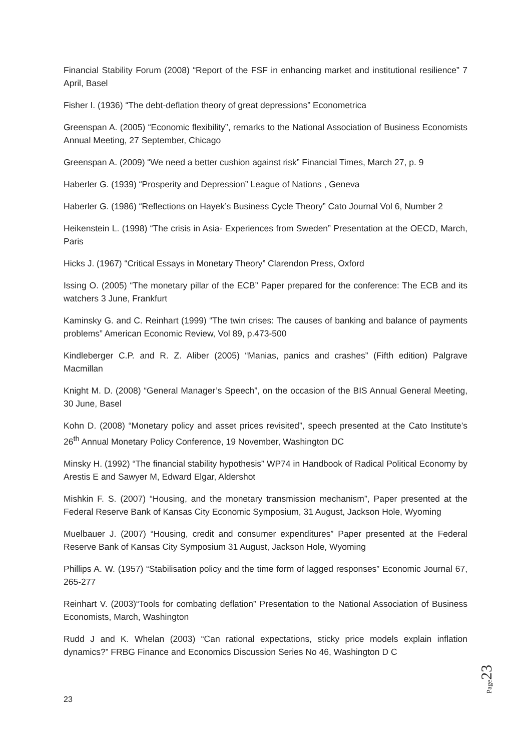Financial Stability Forum (2008) “Report of the FSF in enhancing market and institutional resilience” 7 April, Basel
Fisher I. (1936) “The debt-deflation theory of great depressions” Econometrica
Greenspan A. (2005) “Economic flexibility”, remarks to the National Association of Business Economists Annual Meeting, 27 September, Chicago
Greenspan A. (2009) “We need a better cushion against risk” Financial Times, March 27, p. 9
Haberler G. (1939) “Prosperity and Depression” League of Nations , Geneva
Haberler G. (1986) “Reflections on Hayek’s Business Cycle Theory” Cato Journal Vol 6, Number 2
Heikenstein L. (1998) “The crisis in Asia- Experiences from Sweden” Presentation at the OECD, March, Paris
Hicks J. (1967) “Critical Essays in Monetary Theory” Clarendon Press, Oxford
Issing O. (2005) “The monetary pillar of the ECB” Paper prepared for the conference: The ECB and its watchers 3 June, Frankfurt
Kaminsky G. and C. Reinhart (1999) “The twin crises: The causes of banking and balance of payments problems” American Economic Review, Vol 89, p.473-500
Kindleberger C.P. and R. Z. Aliber (2005) “Manias, panics and crashes” (Fifth edition) Palgrave Macmillan
Knight M. D. (2008) “General Manager’s Speech”, on the occasion of the BIS Annual General Meeting, 30 June, Basel
Kohn D. (2008) “Monetary policy and asset prices revisited”, speech presented at the Cato Institute’s 26<sup>th</sup> Annual Monetary Policy Conference, 19 November, Washington DC
Minsky H. (1992) “The financial stability hypothesis” WP74 in Handbook of Radical Political Economy by Arestis E and Sawyer M, Edward Elgar, Aldershot
Mishkin F. S. (2007) “Housing, and the monetary transmission mechanism”, Paper presented at the Federal Reserve Bank of Kansas City Economic Symposium, 31 August, Jackson Hole, Wyoming
Muelbauer J. (2007) “Housing, credit and consumer expenditures” Paper presented at the Federal Reserve Bank of Kansas City Symposium 31 August, Jackson Hole, Wyoming
Phillips A. W. (1957) “Stabilisation policy and the time form of lagged responses” Economic Journal 67, 265-277
Reinhart V. (2003)“Tools for combating deflation” Presentation to the National Association of Business Economists, March, Washington
Rudd J and K. Whelan (2003) “Can rational expectations, sticky price models explain inflation dynamics?” FRBG Finance and Economics Discussion Series No 46, Washington D C
Page 23
23